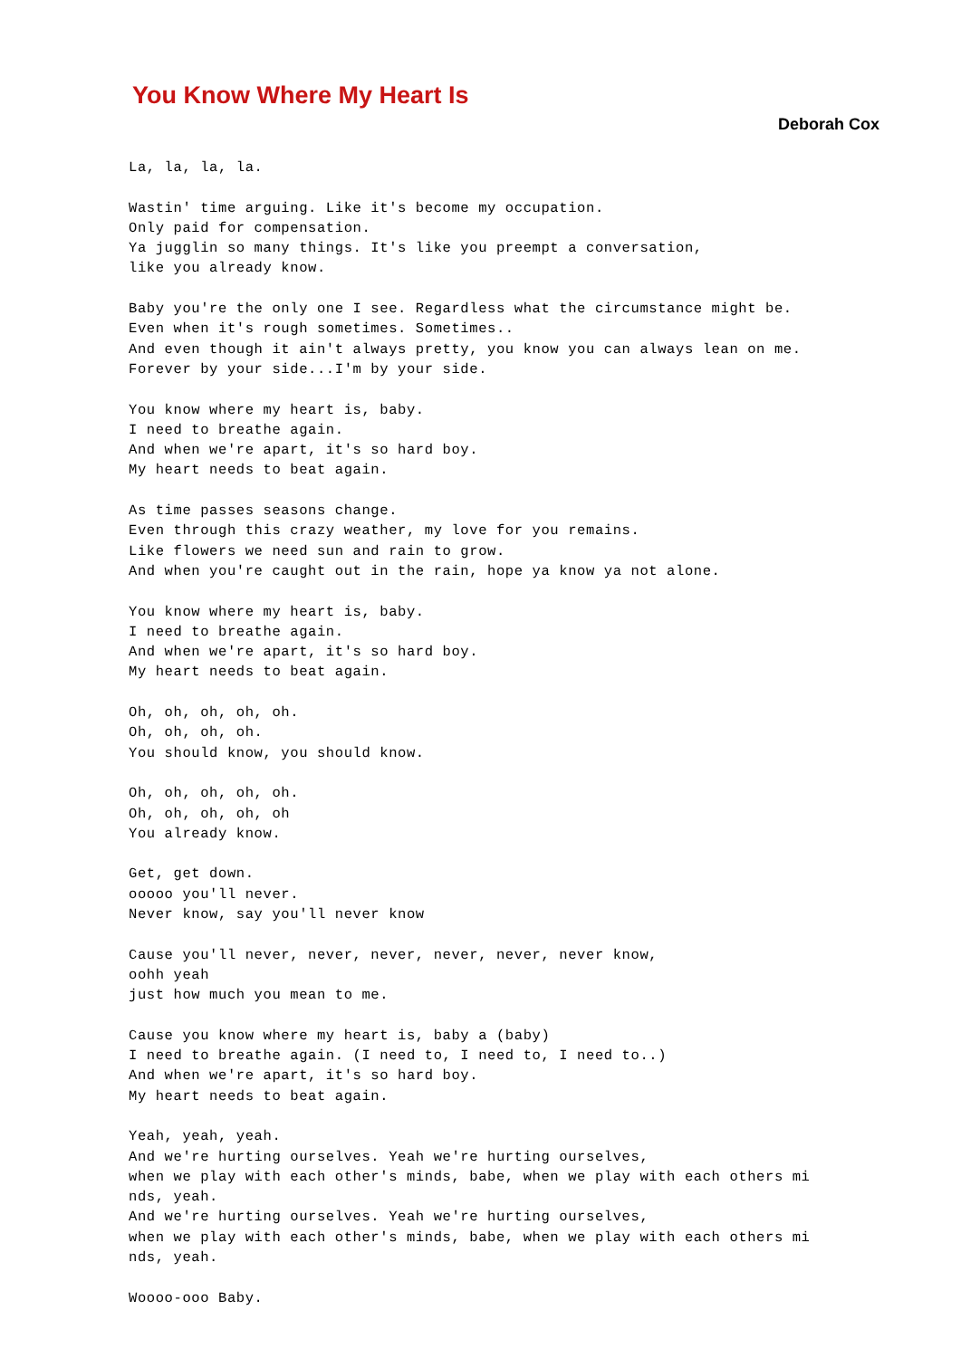You Know Where My Heart Is
Deborah Cox
La, la, la, la.

Wastin' time arguing. Like it's become my occupation.
Only paid for compensation.
Ya jugglin so many things. It's like you preempt a conversation,
like you already know.

Baby you're the only one I see. Regardless what the circumstance might be.
Even when it's rough sometimes. Sometimes..
And even though it ain't always pretty, you know you can always lean on me.
Forever by your side...I'm by your side.

You know where my heart is, baby.
I need to breathe again.
And when we're apart, it's so hard boy.
My heart needs to beat again.

As time passes seasons change.
Even through this crazy weather, my love for you remains.
Like flowers we need sun and rain to grow.
And when you're caught out in the rain, hope ya know ya not alone.

You know where my heart is, baby.
I need to breathe again.
And when we're apart, it's so hard boy.
My heart needs to beat again.

Oh, oh, oh, oh, oh.
Oh, oh, oh, oh.
You should know, you should know.

Oh, oh, oh, oh, oh.
Oh, oh, oh, oh, oh
You already know.

Get, get down.
ooooo you'll never.
Never know, say you'll never know

Cause you'll never, never, never, never, never, never know,
oohh yeah
just how much you mean to me.

Cause you know where my heart is, baby a (baby)
I need to breathe again. (I need to, I need to, I need to..)
And when we're apart, it's so hard boy.
My heart needs to beat again.

Yeah, yeah, yeah.
And we're hurting ourselves. Yeah we're hurting ourselves,
when we play with each other's minds, babe, when we play with each others mi
nds, yeah.
And we're hurting ourselves. Yeah we're hurting ourselves,
when we play with each other's minds, babe, when we play with each others mi
nds, yeah.

Woooo-ooo Baby.